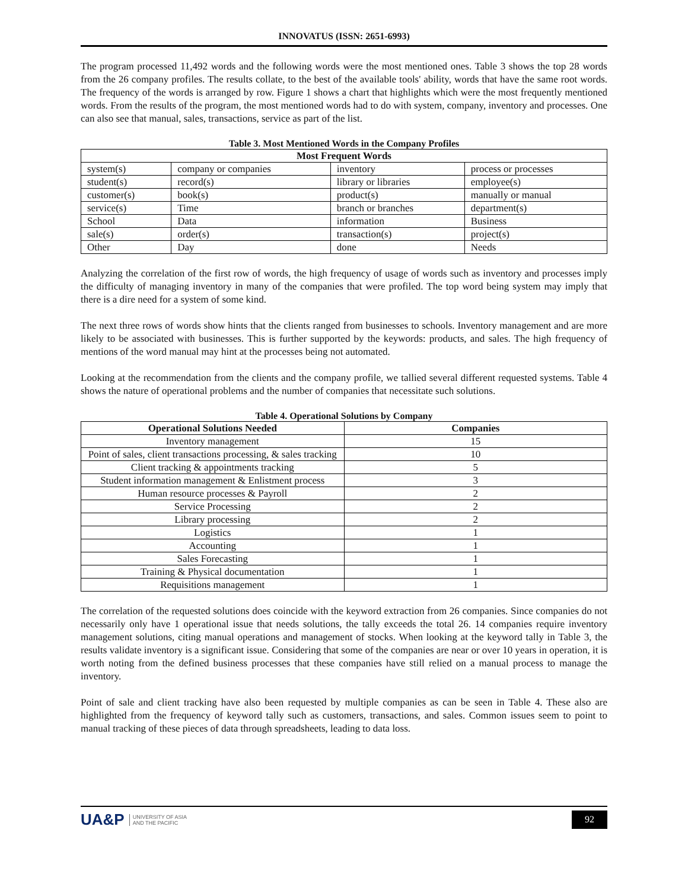INNOVATUS (ISSN: 2651-6993)
The program processed 11,492 words and the following words were the most mentioned ones. Table 3 shows the top 28 words from the 26 company profiles. The results collate, to the best of the available tools' ability, words that have the same root words. The frequency of the words is arranged by row. Figure 1 shows a chart that highlights which were the most frequently mentioned words. From the results of the program, the most mentioned words had to do with system, company, inventory and processes. One can also see that manual, sales, transactions, service as part of the list.
Table 3. Most Mentioned Words in the Company Profiles
| Most Frequent Words | | | |
| --- | --- | --- | --- |
| system(s) | company or companies | inventory | process or processes |
| student(s) | record(s) | library or libraries | employee(s) |
| customer(s) | book(s) | product(s) | manually or manual |
| service(s) | Time | branch or branches | department(s) |
| School | Data | information | Business |
| sale(s) | order(s) | transaction(s) | project(s) |
| Other | Day | done | Needs |
Analyzing the correlation of the first row of words, the high frequency of usage of words such as inventory and processes imply the difficulty of managing inventory in many of the companies that were profiled. The top word being system may imply that there is a dire need for a system of some kind.
The next three rows of words show hints that the clients ranged from businesses to schools. Inventory management and are more likely to be associated with businesses. This is further supported by the keywords: products, and sales. The high frequency of mentions of the word manual may hint at the processes being not automated.
Looking at the recommendation from the clients and the company profile, we tallied several different requested systems. Table 4 shows the nature of operational problems and the number of companies that necessitate such solutions.
Table 4. Operational Solutions by Company
| Operational Solutions Needed | Companies |
| --- | --- |
| Inventory management | 15 |
| Point of sales, client transactions processing, & sales tracking | 10 |
| Client tracking & appointments tracking | 5 |
| Student information management & Enlistment process | 3 |
| Human resource processes & Payroll | 2 |
| Service Processing | 2 |
| Library processing | 2 |
| Logistics | 1 |
| Accounting | 1 |
| Sales Forecasting | 1 |
| Training & Physical documentation | 1 |
| Requisitions management | 1 |
The correlation of the requested solutions does coincide with the keyword extraction from 26 companies. Since companies do not necessarily only have 1 operational issue that needs solutions, the tally exceeds the total 26. 14 companies require inventory management solutions, citing manual operations and management of stocks. When looking at the keyword tally in Table 3, the results validate inventory is a significant issue. Considering that some of the companies are near or over 10 years in operation, it is worth noting from the defined business processes that these companies have still relied on a manual process to manage the inventory.
Point of sale and client tracking have also been requested by multiple companies as can be seen in Table 4. These also are highlighted from the frequency of keyword tally such as customers, transactions, and sales. Common issues seem to point to manual tracking of these pieces of data through spreadsheets, leading to data loss.
UA&P UNIVERSITY OF ASIA
AND THE PACIFIC
92